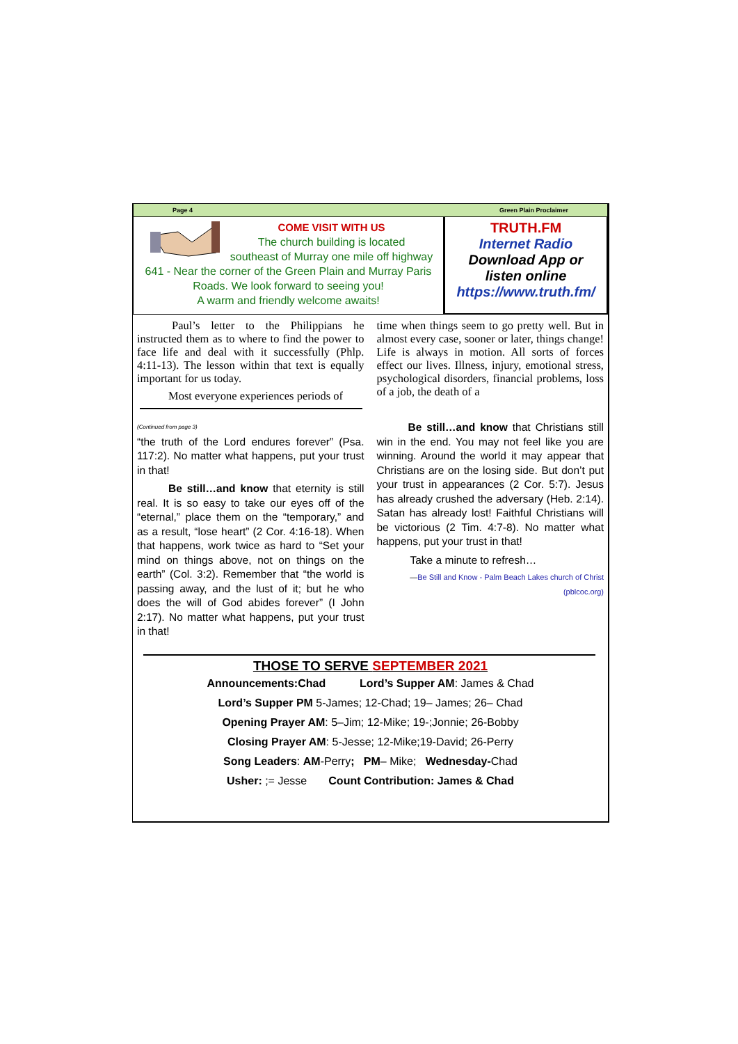Page 4 Green Plain Proclaimer
COME VISIT WITH US
The church building is located
southeast of Murray one mile off highway
641 - Near the corner of the Green Plain and Murray Paris Roads. We look forward to seeing you!
A warm and friendly welcome awaits!
TRUTH.FM
Internet Radio
Download App or
listen online
https://www.truth.fm/
Paul’s letter to the Philippians he instructed them as to where to find the power to face life and deal with it successfully (Phlp. 4:11-13). The lesson within that text is equally important for us today.
Most everyone experiences periods of
time when things seem to go pretty well. But in almost every case, sooner or later, things change! Life is always in motion. All sorts of forces effect our lives. Illness, injury, emotional stress, psychological disorders, financial problems, loss of a job, the death of a
(Continued from page 3)
“the truth of the Lord endures forever” (Psa. 117:2). No matter what happens, put your trust in that!
Be still…and know that eternity is still real. It is so easy to take our eyes off of the “eternal,” place them on the “temporary,” and as a result, “lose heart” (2 Cor. 4:16-18). When that happens, work twice as hard to “Set your mind on things above, not on things on the earth” (Col. 3:2). Remember that “the world is passing away, and the lust of it; but he who does the will of God abides forever” (I John 2:17). No matter what happens, put your trust in that!
Be still…and know that Christians still win in the end. You may not feel like you are winning. Around the world it may appear that Christians are on the losing side. But don’t put your trust in appearances (2 Cor. 5:7). Jesus has already crushed the adversary (Heb. 2:14). Satan has already lost! Faithful Christians will be victorious (2 Tim. 4:7-8). No matter what happens, put your trust in that!
Take a minute to refresh…
—Be Still and Know - Palm Beach Lakes church of Christ (pblcoc.org)
THOSE TO SERVE SEPTEMBER 2021
Announcements:Chad Lord’s Supper AM: James & Chad
Lord’s Supper PM 5-James; 12-Chad; 19– James; 26– Chad
Opening Prayer AM: 5–Jim; 12-Mike; 19-;Jonnie; 26-Bobby
Closing Prayer AM: 5-Jesse; 12-Mike;19-David; 26-Perry
Song Leaders: AM-Perry; PM– Mike; Wednesday-Chad
Usher: ;= Jesse Count Contribution: James & Chad